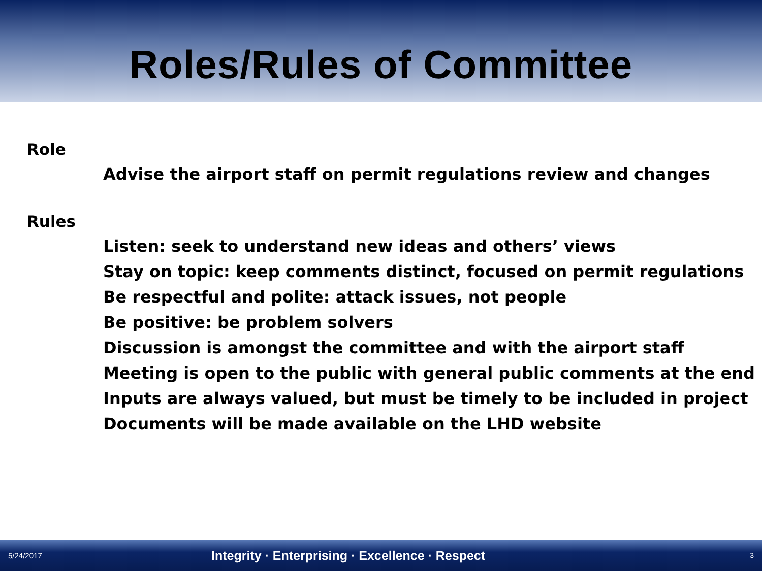Roles/Rules of Committee
Role
Advise the airport staff on permit regulations review and changes
Rules
Listen: seek to understand new ideas and others’ views
Stay on topic: keep comments distinct, focused on permit regulations
Be respectful and polite: attack issues, not people
Be positive: be problem solvers
Discussion is amongst the committee and with the airport staff
Meeting is open to the public with general public comments at the end
Inputs are always valued, but must be timely to be included in project
Documents will be made available on the LHD website
5/24/2017 Integrity · Enterprising · Excellence · Respect 3